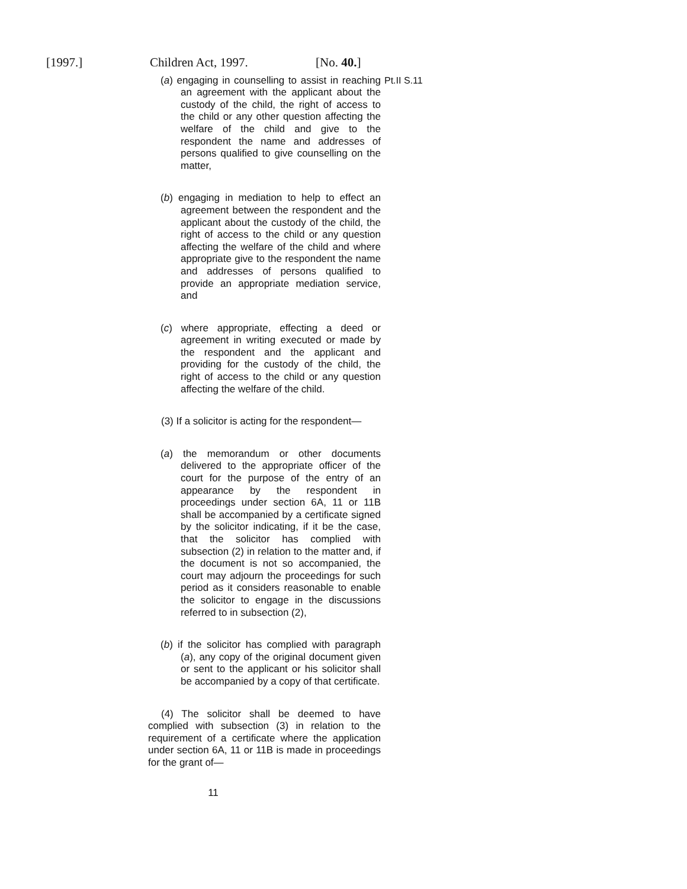[1997.] Children Act, 1997. [No. 40.]
(a) engaging in counselling to assist in reaching an agreement with the applicant about the custody of the child, the right of access to the child or any other question affecting the welfare of the child and give to the respondent the name and addresses of persons qualified to give counselling on the matter,
(b) engaging in mediation to help to effect an agreement between the respondent and the applicant about the custody of the child, the right of access to the child or any question affecting the welfare of the child and where appropriate give to the respondent the name and addresses of persons qualified to provide an appropriate mediation service, and
(c) where appropriate, effecting a deed or agreement in writing executed or made by the respondent and the applicant and providing for the custody of the child, the right of access to the child or any question affecting the welfare of the child.
(3) If a solicitor is acting for the respondent—
(a) the memorandum or other documents delivered to the appropriate officer of the court for the purpose of the entry of an appearance by the respondent in proceedings under section 6A, 11 or 11B shall be accompanied by a certificate signed by the solicitor indicating, if it be the case, that the solicitor has complied with subsection (2) in relation to the matter and, if the document is not so accompanied, the court may adjourn the proceedings for such period as it considers reasonable to enable the solicitor to engage in the discussions referred to in subsection (2),
(b) if the solicitor has complied with paragraph (a), any copy of the original document given or sent to the applicant or his solicitor shall be accompanied by a copy of that certificate.
(4) The solicitor shall be deemed to have complied with subsection (3) in relation to the requirement of a certificate where the application under section 6A, 11 or 11B is made in proceedings for the grant of—
Pt.II S.11
11